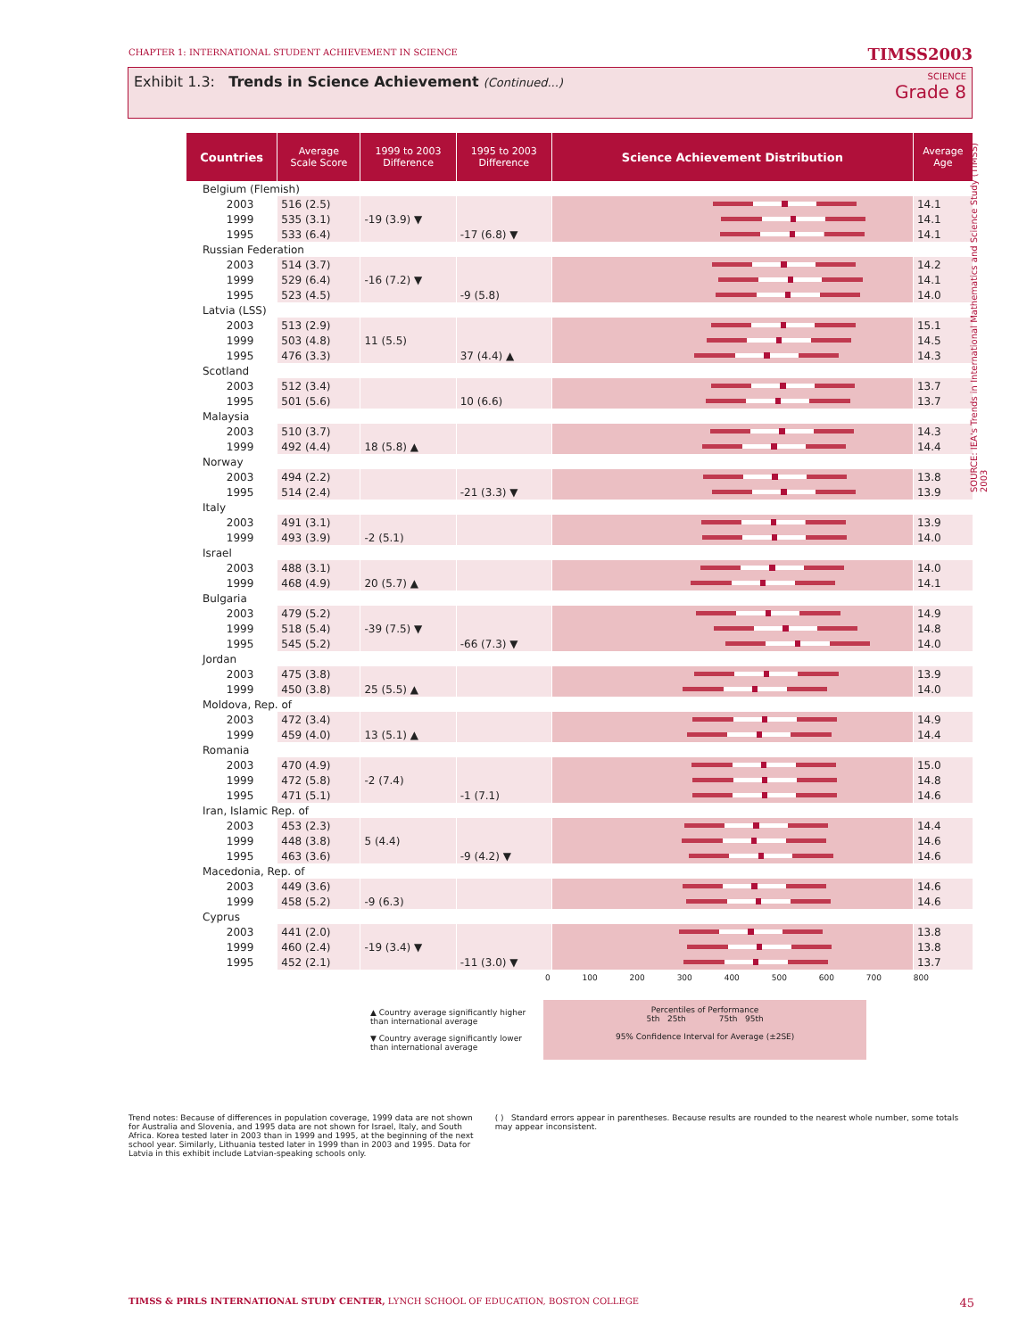CHAPTER 1: INTERNATIONAL STUDENT ACHIEVEMENT IN SCIENCE TIMSS2003
Exhibit 1.3: Trends in Science Achievement (Continued...)
SCIENCE
Grade 8
SOURCE: IEA's Trends in International Mathematics and Science Study (TIMSS) 2003
| Countries | Average Scale Score | 1999 to 2003 Difference | 1995 to 2003 Difference | Science Achievement Distribution | Average Age |
| --- | --- | --- | --- | --- | --- |
| Belgium (Flemish) | | | | | |
| 2003 | 516 (2.5) | | | | 14.1 |
| 1999 | 535 (3.1) | -19 (3.9) ▼ | | | 14.1 |
| 1995 | 533 (6.4) | | -17 (6.8) ▼ | | 14.1 |
| Russian Federation | | | | | |
| 2003 | 514 (3.7) | | | | 14.2 |
| 1999 | 529 (6.4) | -16 (7.2) ▼ | | | 14.1 |
| 1995 | 523 (4.5) | | -9 (5.8) | | 14.0 |
| Latvia (LSS) | | | | | |
| 2003 | 513 (2.9) | | | | 15.1 |
| 1999 | 503 (4.8) | 11 (5.5) | | | 14.5 |
| 1995 | 476 (3.3) | | 37 (4.4) ▲ | | 14.3 |
| Scotland | | | | | |
| 2003 | 512 (3.4) | | | | 13.7 |
| 1995 | 501 (5.6) | | 10 (6.6) | | 13.7 |
| Malaysia | | | | | |
| 2003 | 510 (3.7) | | | | 14.3 |
| 1999 | 492 (4.4) | 18 (5.8) ▲ | | | 14.4 |
| Norway | | | | | |
| 2003 | 494 (2.2) | | | | 13.8 |
| 1995 | 514 (2.4) | | -21 (3.3) ▼ | | 13.9 |
| Italy | | | | | |
| 2003 | 491 (3.1) | | | | 13.9 |
| 1999 | 493 (3.9) | -2 (5.1) | | | 14.0 |
| Israel | | | | | |
| 2003 | 488 (3.1) | | | | 14.0 |
| 1999 | 468 (4.9) | 20 (5.7) ▲ | | | 14.1 |
| Bulgaria | | | | | |
| 2003 | 479 (5.2) | | | | 14.9 |
| 1999 | 518 (5.4) | -39 (7.5) ▼ | | | 14.8 |
| 1995 | 545 (5.2) | | -66 (7.3) ▼ | | 14.0 |
| Jordan | | | | | |
| 2003 | 475 (3.8) | | | | 13.9 |
| 1999 | 450 (3.8) | 25 (5.5) ▲ | | | 14.0 |
| Moldova, Rep. of | | | | | |
| 2003 | 472 (3.4) | | | | 14.9 |
| 1999 | 459 (4.0) | 13 (5.1) ▲ | | | 14.4 |
| Romania | | | | | |
| 2003 | 470 (4.9) | | | | 15.0 |
| 1999 | 472 (5.8) | -2 (7.4) | | | 14.8 |
| 1995 | 471 (5.1) | | -1 (7.1) | | 14.6 |
| Iran, Islamic Rep. of | | | | | |
| 2003 | 453 (2.3) | | | | 14.4 |
| 1999 | 448 (3.8) | 5 (4.4) | | | 14.6 |
| 1995 | 463 (3.6) | | -9 (4.2) ▼ | | 14.6 |
| Macedonia, Rep. of | | | | | |
| 2003 | 449 (3.6) | | | | 14.6 |
| 1999 | 458 (5.2) | -9 (6.3) | | | 14.6 |
| Cyprus | | | | | |
| 2003 | 441 (2.0) | | | | 13.8 |
| 1999 | 460 (2.4) | -19 (3.4) ▼ | | | 13.8 |
| 1995 | 452 (2.1) | | -11 (3.0) ▼ | | 13.7 |
0 100 200 300 400 500 600 700 800
▲ Country average significantly higher
than international average
▼ Country average significantly lower
than international average
Percentiles of Performance
5th 25th 75th 95th
95% Confidence Interval for Average (±2SE)
Trend notes: Because of differences in population coverage, 1999 data are not shown for Australia and Slovenia, and 1995 data are not shown for Israel, Italy, and South Africa. Korea tested later in 2003 than in 1999 and 1995, at the beginning of the next school year. Similarly, Lithuania tested later in 1999 than in 2003 and 1995. Data for Latvia in this exhibit include Latvian-speaking schools only.
( ) Standard errors appear in parentheses. Because results are rounded to the nearest whole number, some totals may appear inconsistent.
TIMSS & PIRLS INTERNATIONAL STUDY CENTER, LYNCH SCHOOL OF EDUCATION, BOSTON COLLEGE 45